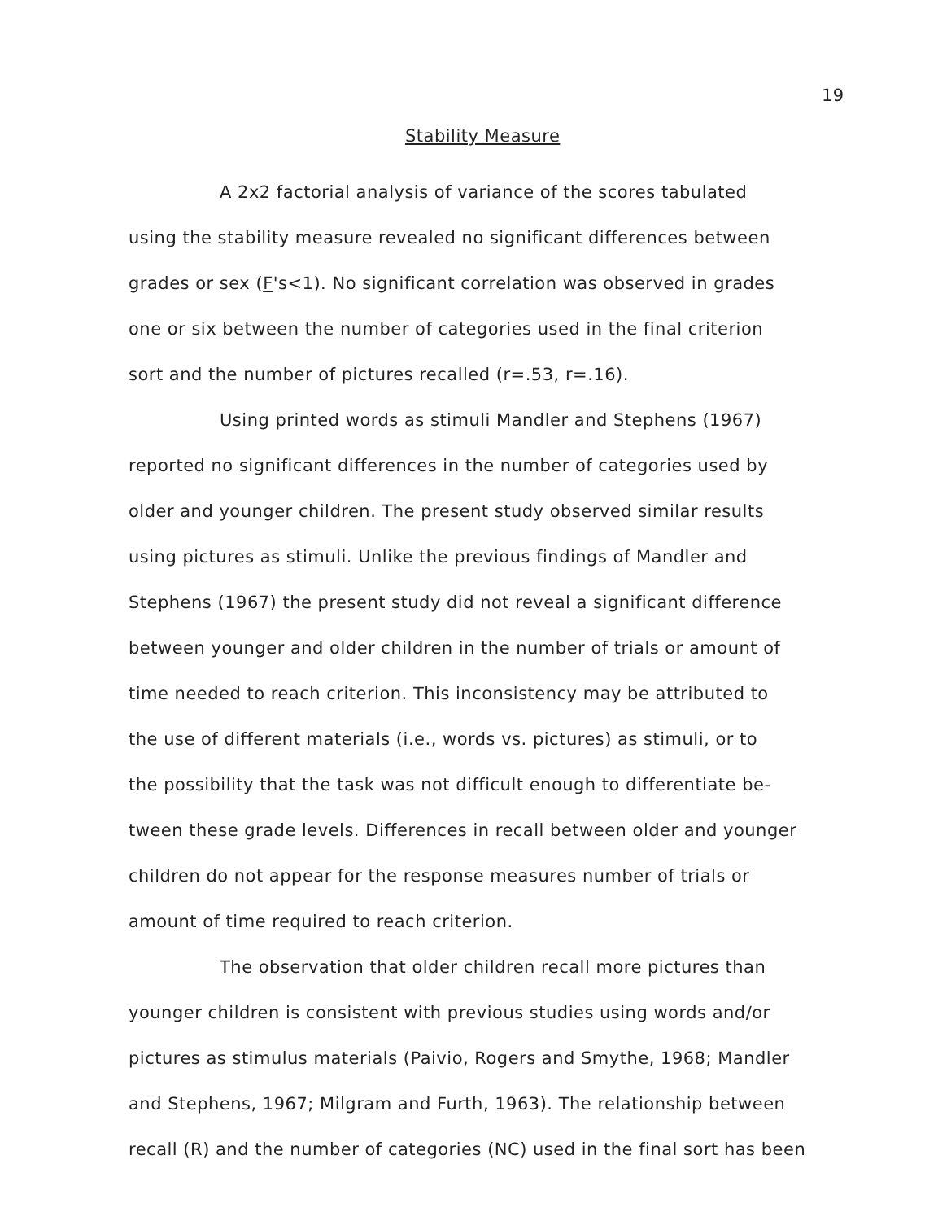19
Stability Measure
A 2x2 factorial analysis of variance of the scores tabulated
using the stability measure revealed no significant differences between
grades or sex (F's<1). No significant correlation was observed in grades
one or six between the number of categories used in the final criterion
sort and the number of pictures recalled (r=.53, r=.16).
Using printed words as stimuli Mandler and Stephens (1967)
reported no significant differences in the number of categories used by
older and younger children. The present study observed similar results
using pictures as stimuli. Unlike the previous findings of Mandler and
Stephens (1967) the present study did not reveal a significant difference
between younger and older children in the number of trials or amount of
time needed to reach criterion. This inconsistency may be attributed to
the use of different materials (i.e., words vs. pictures) as stimuli, or to
the possibility that the task was not difficult enough to differentiate be-
tween these grade levels. Differences in recall between older and younger
children do not appear for the response measures number of trials or
amount of time required to reach criterion.
The observation that older children recall more pictures than
younger children is consistent with previous studies using words and/or
pictures as stimulus materials (Paivio, Rogers and Smythe, 1968; Mandler
and Stephens, 1967; Milgram and Furth, 1963). The relationship between
recall (R) and the number of categories (NC) used in the final sort has been